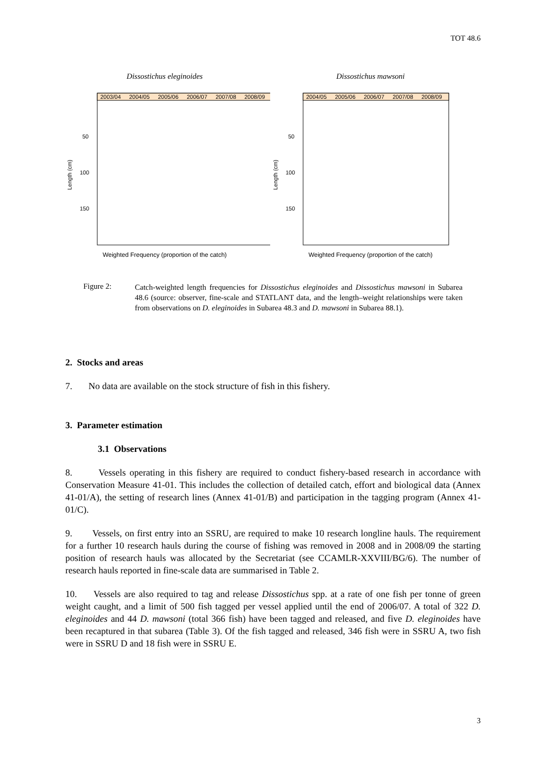TOT 48.6
Dissostichus eleginoides
2003/04
2004/05
2005/06
2006/07
2007/08
2008/09
50
100
150
Length (cm)
Weighted Frequency (proportion of the catch)
Dissostichus mawsoni
2004/05
2005/06
2006/07
2007/08
2008/09
50
100
150
Length (cm)
Weighted Frequency (proportion of the catch)
Figure 2:
Catch-weighted length frequencies for Dissostichus eleginoides and Dissostichus mawsoni in Subarea 48.6 (source: observer, fine-scale and STATLANT data, and the length–weight relationships were taken from observations on D. eleginoides in Subarea 48.3 and D. mawsoni in Subarea 88.1).
2. Stocks and areas
7. No data are available on the stock structure of fish in this fishery.
3. Parameter estimation
3.1 Observations
8. Vessels operating in this fishery are required to conduct fishery-based research in accordance with Conservation Measure 41-01. This includes the collection of detailed catch, effort and biological data (Annex 41-01/A), the setting of research lines (Annex 41-01/B) and participation in the tagging program (Annex 41-01/C).
9. Vessels, on first entry into an SSRU, are required to make 10 research longline hauls. The requirement for a further 10 research hauls during the course of fishing was removed in 2008 and in 2008/09 the starting position of research hauls was allocated by the Secretariat (see CCAMLR-XXVIII/BG/6). The number of research hauls reported in fine-scale data are summarised in Table 2.
10. Vessels are also required to tag and release Dissostichus spp. at a rate of one fish per tonne of green weight caught, and a limit of 500 fish tagged per vessel applied until the end of 2006/07. A total of 322 D. eleginoides and 44 D. mawsoni (total 366 fish) have been tagged and released, and five D. eleginoides have been recaptured in that subarea (Table 3). Of the fish tagged and released, 346 fish were in SSRU A, two fish were in SSRU D and 18 fish were in SSRU E.
3